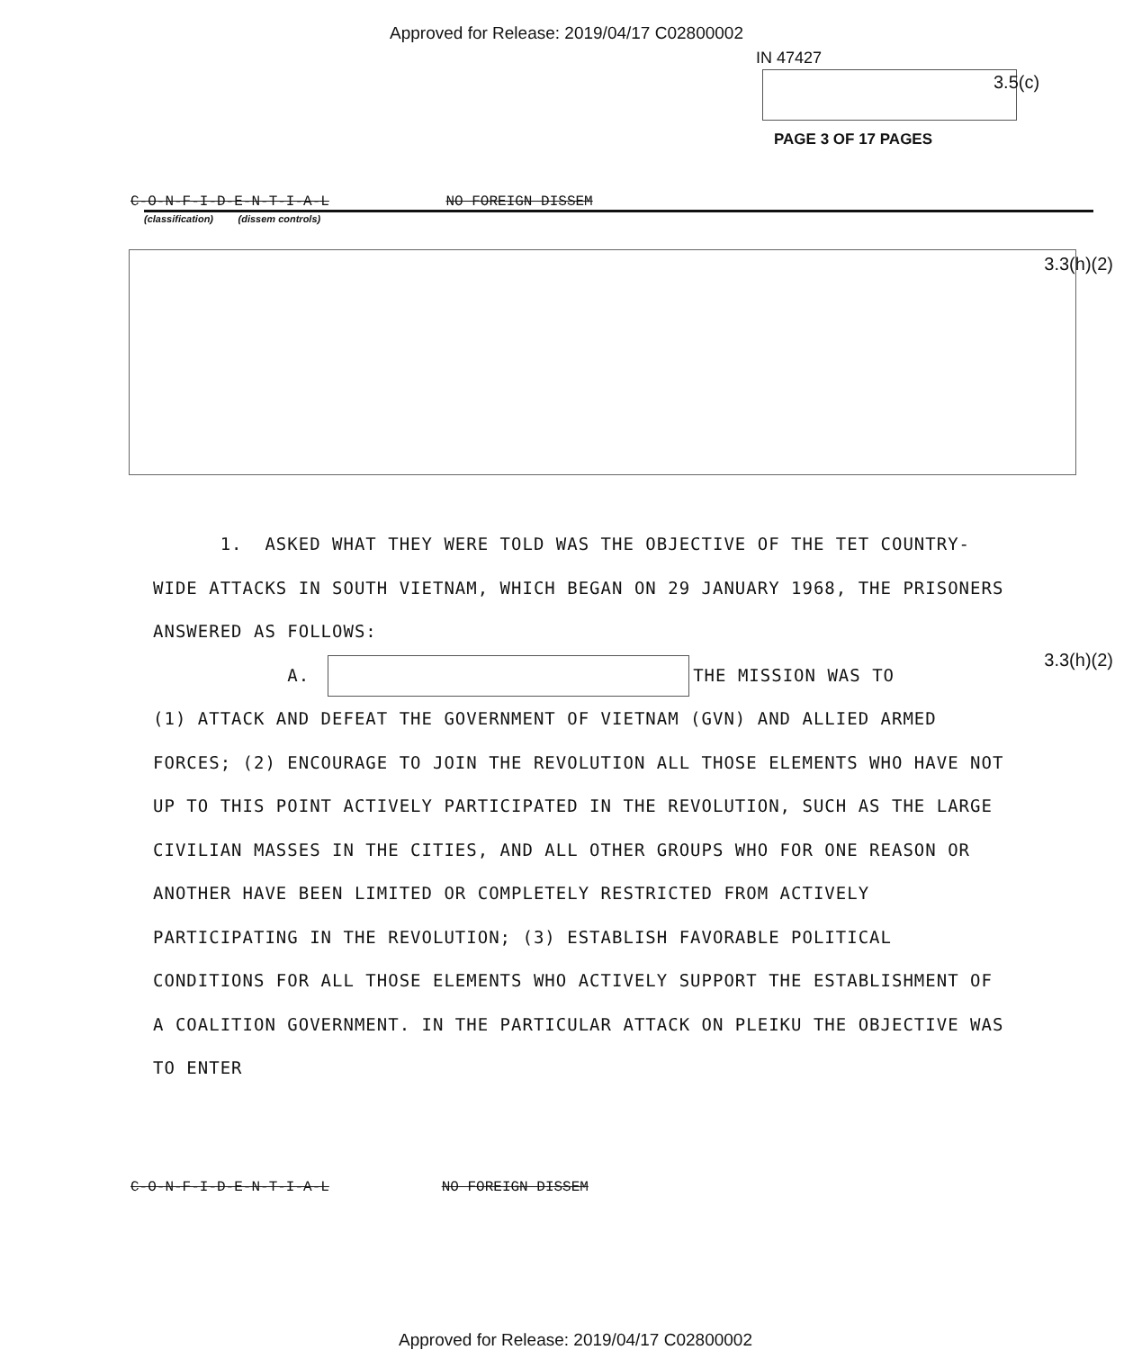Approved for Release: 2019/04/17 C02800002
IN 47427
3.5(c)
PAGE 3 OF 17 PAGES
C-O-N-F-I-D-E-N-T-I-A-L NO FOREIGN DISSEM
(classification) (dissem controls)
3.3(h)(2)
3.3(h)(2)
1. ASKED WHAT THEY WERE TOLD WAS THE OBJECTIVE OF THE TET COUNTRY-WIDE ATTACKS IN SOUTH VIETNAM, WHICH BEGAN ON 29 JANUARY 1968, THE PRISONERS ANSWERED AS FOLLOWS:
A. THE MISSION WAS TO
(1) ATTACK AND DEFEAT THE GOVERNMENT OF VIETNAM (GVN) AND ALLIED ARMED FORCES; (2) ENCOURAGE TO JOIN THE REVOLUTION ALL THOSE ELEMENTS WHO HAVE NOT UP TO THIS POINT ACTIVELY PARTICIPATED IN THE REVOLUTION, SUCH AS THE LARGE CIVILIAN MASSES IN THE CITIES, AND ALL OTHER GROUPS WHO FOR ONE REASON OR ANOTHER HAVE BEEN LIMITED OR COMPLETELY RESTRICTED FROM ACTIVELY PARTICIPATING IN THE REVOLUTION; (3) ESTABLISH FAVORABLE POLITICAL CONDITIONS FOR ALL THOSE ELEMENTS WHO ACTIVELY SUPPORT THE ESTABLISHMENT OF A COALITION GOVERNMENT. IN THE PARTICULAR ATTACK ON PLEIKU THE OBJECTIVE WAS TO ENTER
C-O-N-F-I-D-E-N-T-I-A-L NO FOREIGN DISSEM
Approved for Release: 2019/04/17 C02800002